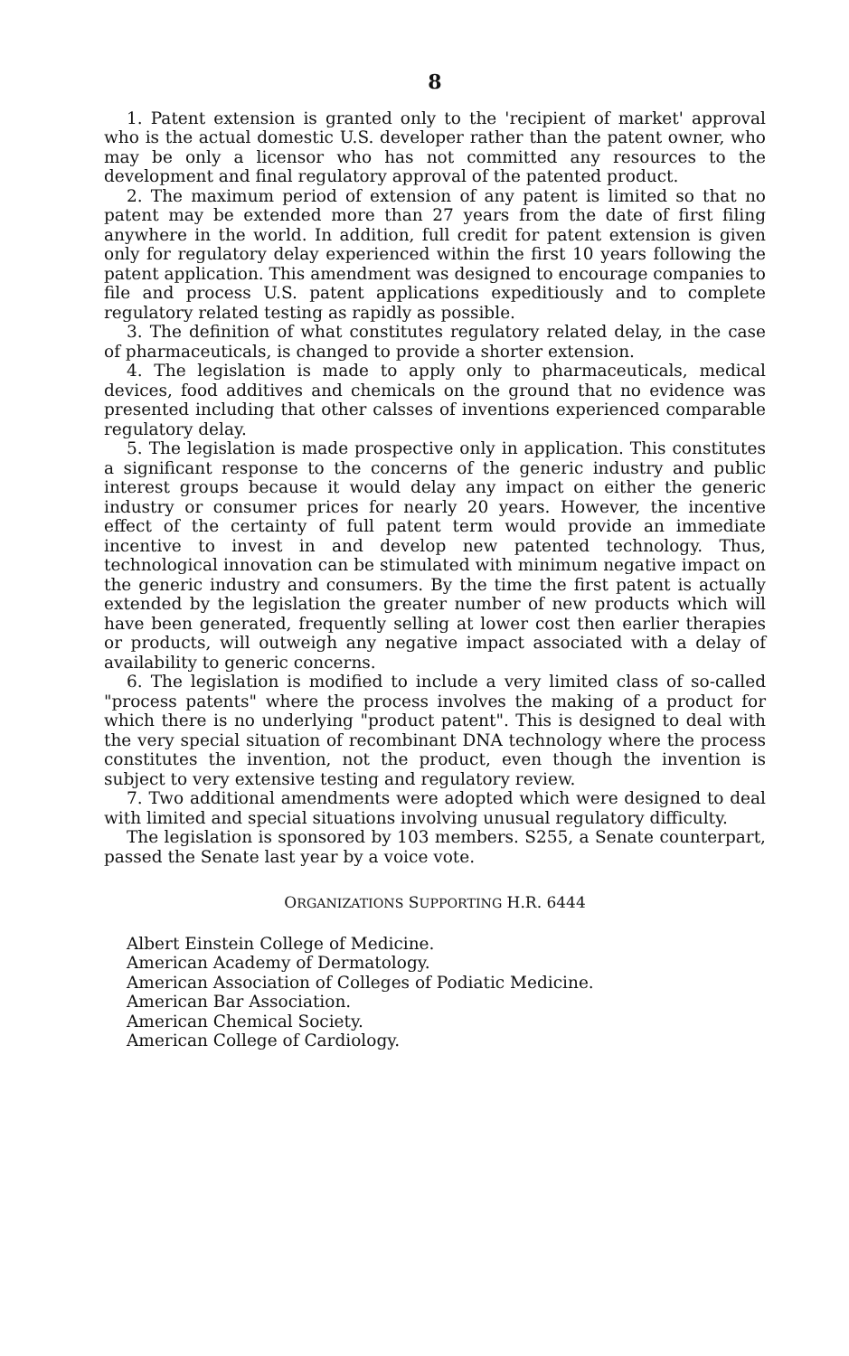8
1. Patent extension is granted only to the 'recipient of market' approval who is the actual domestic U.S. developer rather than the patent owner, who may be only a licensor who has not committed any resources to the development and final regulatory approval of the patented product.
2. The maximum period of extension of any patent is limited so that no patent may be extended more than 27 years from the date of first filing anywhere in the world. In addition, full credit for patent extension is given only for regulatory delay experienced within the first 10 years following the patent application. This amendment was designed to encourage companies to file and process U.S. patent applications expeditiously and to complete regulatory related testing as rapidly as possible.
3. The definition of what constitutes regulatory related delay, in the case of pharmaceuticals, is changed to provide a shorter extension.
4. The legislation is made to apply only to pharmaceuticals, medical devices, food additives and chemicals on the ground that no evidence was presented including that other calsses of inventions experienced comparable regulatory delay.
5. The legislation is made prospective only in application. This constitutes a significant response to the concerns of the generic industry and public interest groups because it would delay any impact on either the generic industry or consumer prices for nearly 20 years. However, the incentive effect of the certainty of full patent term would provide an immediate incentive to invest in and develop new patented technology. Thus, technological innovation can be stimulated with minimum negative impact on the generic industry and consumers. By the time the first patent is actually extended by the legislation the greater number of new products which will have been generated, frequently selling at lower cost then earlier therapies or products, will outweigh any negative impact associated with a delay of availability to generic concerns.
6. The legislation is modified to include a very limited class of so-called "process patents" where the process involves the making of a product for which there is no underlying "product patent". This is designed to deal with the very special situation of recombinant DNA technology where the process constitutes the invention, not the product, even though the invention is subject to very extensive testing and regulatory review.
7. Two additional amendments were adopted which were designed to deal with limited and special situations involving unusual regulatory difficulty.
The legislation is sponsored by 103 members. S255, a Senate counterpart, passed the Senate last year by a voice vote.
ORGANIZATIONS SUPPORTING H.R. 6444
Albert Einstein College of Medicine.
American Academy of Dermatology.
American Association of Colleges of Podiatic Medicine.
American Bar Association.
American Chemical Society.
American College of Cardiology.